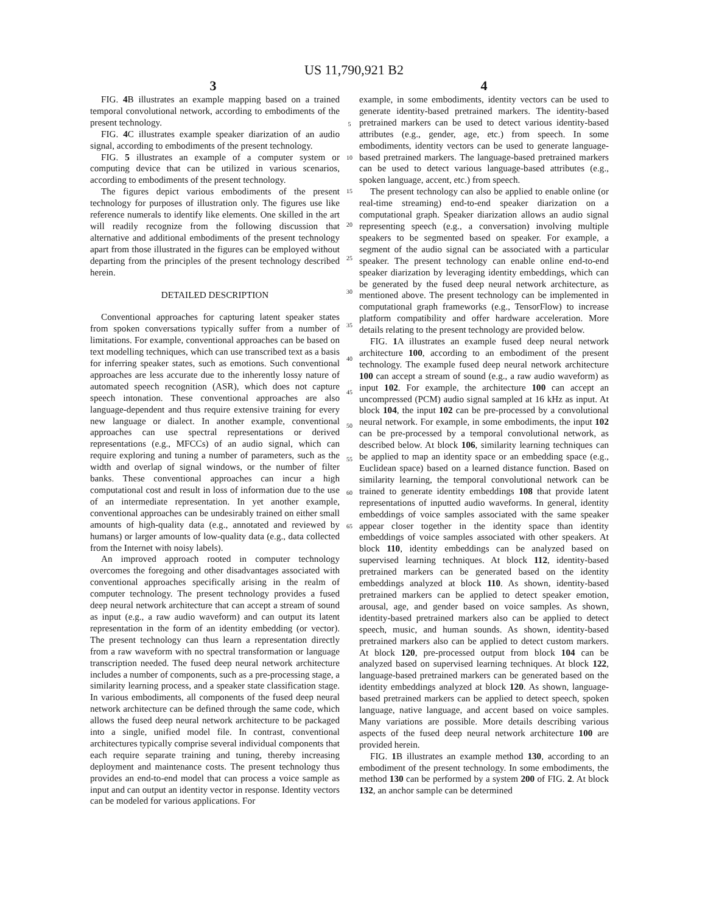US 11,790,921 B2
3 4
FIG. 4 B illustrates an example mapping based on a trained temporal convolutional network, according to embodiments of the present technology.
FIG. 4 C illustrates example speaker diarization of an audio signal, according to embodiments of the present technology.
FIG. 5 illustrates an example of a computer system or computing device that can be utilized in various scenarios, according to embodiments of the present technology.
The figures depict various embodiments of the present technology for purposes of illustration only. The figures use like reference numerals to identify like elements. One skilled in the art will readily recognize from the following discussion that alternative and additional embodiments of the present technology apart from those illustrated in the figures can be employed without departing from the principles of the present technology described herein.
DETAILED DESCRIPTION
Conventional approaches for capturing latent speaker states from spoken conversations typically suffer from a number of limitations. For example, conventional approaches can be based on text modelling techniques, which can use transcribed text as a basis for inferring speaker states, such as emotions. Such conventional approaches are less accurate due to the inherently lossy nature of automated speech recognition (ASR), which does not capture speech intonation. These conventional approaches are also language-dependent and thus require extensive training for every new language or dialect. In another example, conventional approaches can use spectral representations or derived representations (e.g., MFCCs) of an audio signal, which can require exploring and tuning a number of parameters, such as the width and overlap of signal windows, or the number of filter banks. These conventional approaches can incur a high computational cost and result in loss of information due to the use of an intermediate representation. In yet another example, conventional approaches can be undesirably trained on either small amounts of high-quality data (e.g., annotated and reviewed by humans) or larger amounts of low-quality data (e.g., data collected from the Internet with noisy labels).
An improved approach rooted in computer technology overcomes the foregoing and other disadvantages associated with conventional approaches specifically arising in the realm of computer technology. The present technology provides a fused deep neural network architecture that can accept a stream of sound as input (e.g., a raw audio waveform) and can output its latent representation in the form of an identity embedding (or vector). The present technology can thus learn a representation directly from a raw waveform with no spectral transformation or language transcription needed. The fused deep neural network architecture includes a number of components, such as a pre-processing stage, a similarity learning process, and a speaker state classification stage. In various embodiments, all components of the fused deep neural network architecture can be defined through the same code, which allows the fused deep neural network architecture to be packaged into a single, unified model file. In contrast, conventional architectures typically comprise several individual components that each require separate training and tuning, thereby increasing deployment and maintenance costs. The present technology thus provides an end-to-end model that can process a voice sample as input and can output an identity vector in response. Identity vectors can be modeled for various applications. For
5
10
15
20
25
30
35
40
45
50
55
60
65
example, in some embodiments, identity vectors can be used to generate identity-based pretrained markers. The identity-based pretrained markers can be used to detect various identity-based attributes (e.g., gender, age, etc.) from speech. In some embodiments, identity vectors can be used to generate language-based pretrained markers. The language-based pretrained markers can be used to detect various language-based attributes (e.g., spoken language, accent, etc.) from speech.
The present technology can also be applied to enable online (or real-time streaming) end-to-end speaker diarization on a computational graph. Speaker diarization allows an audio signal representing speech (e.g., a conversation) involving multiple speakers to be segmented based on speaker. For example, a segment of the audio signal can be associated with a particular speaker. The present technology can enable online end-to-end speaker diarization by leveraging identity embeddings, which can be generated by the fused deep neural network architecture, as mentioned above. The present technology can be implemented in computational graph frameworks (e.g., TensorFlow) to increase platform compatibility and offer hardware acceleration. More details relating to the present technology are provided below.
FIG. 1 A illustrates an example fused deep neural network architecture 100, according to an embodiment of the present technology. The example fused deep neural network architecture 100 can accept a stream of sound (e.g., a raw audio waveform) as input 102. For example, the architecture 100 can accept an uncompressed (PCM) audio signal sampled at 16 kHz as input. At block 104, the input 102 can be pre-processed by a convolutional neural network. For example, in some embodiments, the input 102 can be pre-processed by a temporal convolutional network, as described below. At block 106, similarity learning techniques can be applied to map an identity space or an embedding space (e.g., Euclidean space) based on a learned distance function. Based on similarity learning, the temporal convolutional network can be trained to generate identity embeddings 108 that provide latent representations of inputted audio waveforms. In general, identity embeddings of voice samples associated with the same speaker appear closer together in the identity space than identity embeddings of voice samples associated with other speakers. At block 110, identity embeddings can be analyzed based on supervised learning techniques. At block 112, identity-based pretrained markers can be generated based on the identity embeddings analyzed at block 110. As shown, identity-based pretrained markers can be applied to detect speaker emotion, arousal, age, and gender based on voice samples. As shown, identity-based pretrained markers also can be applied to detect speech, music, and human sounds. As shown, identity-based pretrained markers also can be applied to detect custom markers. At block 120, pre-processed output from block 104 can be analyzed based on supervised learning techniques. At block 122, language-based pretrained markers can be generated based on the identity embeddings analyzed at block 120. As shown, language-based pretrained markers can be applied to detect speech, spoken language, native language, and accent based on voice samples. Many variations are possible. More details describing various aspects of the fused deep neural network architecture 100 are provided herein.
FIG. 1 B illustrates an example method 130, according to an embodiment of the present technology. In some embodiments, the method 130 can be performed by a system 200 of FIG. 2. At block 132, an anchor sample can be determined